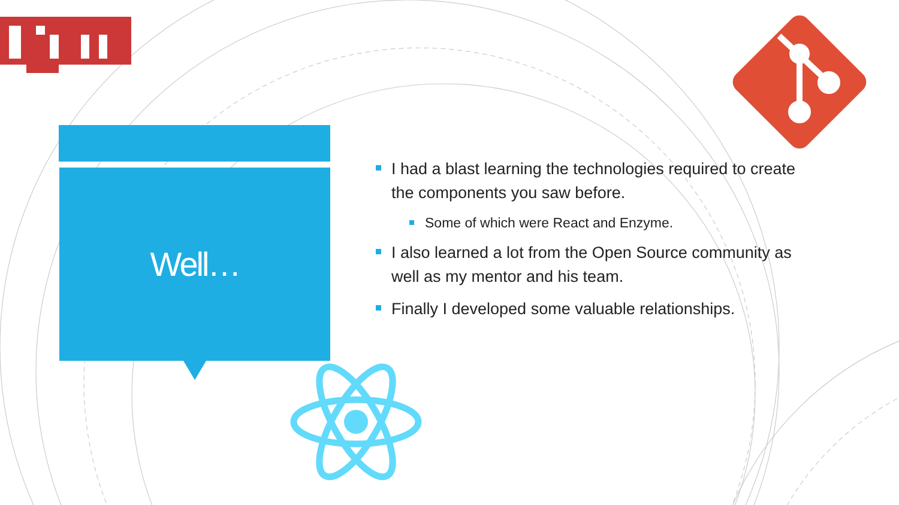Well…
I had a blast learning the technologies required to create the components you saw before.
Some of which were React and Enzyme.
I also learned a lot from the Open Source community as well as my mentor and his team.
Finally I developed some valuable relationships.